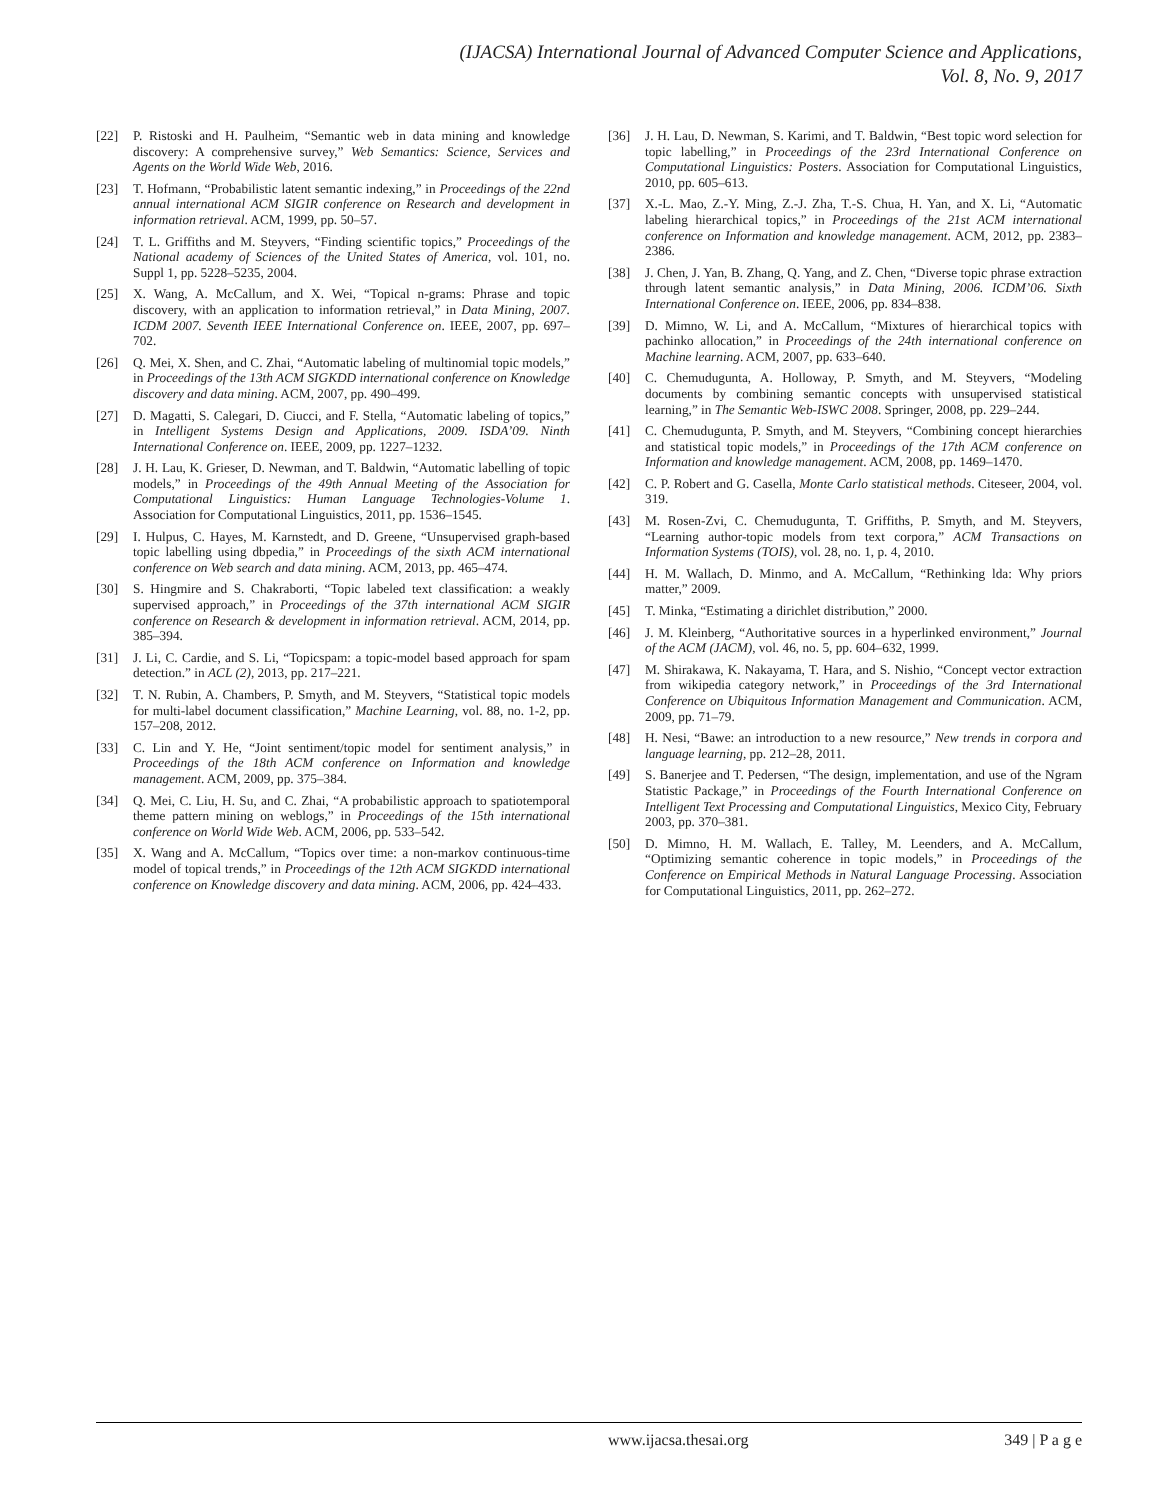(IJACSA) International Journal of Advanced Computer Science and Applications,
Vol. 8, No. 9, 2017
[22] P. Ristoski and H. Paulheim, “Semantic web in data mining and knowledge discovery: A comprehensive survey,” Web Semantics: Science, Services and Agents on the World Wide Web, 2016.
[23] T. Hofmann, “Probabilistic latent semantic indexing,” in Proceedings of the 22nd annual international ACM SIGIR conference on Research and development in information retrieval. ACM, 1999, pp. 50–57.
[24] T. L. Griffiths and M. Steyvers, “Finding scientific topics,” Proceedings of the National academy of Sciences of the United States of America, vol. 101, no. Suppl 1, pp. 5228–5235, 2004.
[25] X. Wang, A. McCallum, and X. Wei, “Topical n-grams: Phrase and topic discovery, with an application to information retrieval,” in Data Mining, 2007. ICDM 2007. Seventh IEEE International Conference on. IEEE, 2007, pp. 697–702.
[26] Q. Mei, X. Shen, and C. Zhai, “Automatic labeling of multinomial topic models,” in Proceedings of the 13th ACM SIGKDD international conference on Knowledge discovery and data mining. ACM, 2007, pp. 490–499.
[27] D. Magatti, S. Calegari, D. Ciucci, and F. Stella, “Automatic labeling of topics,” in Intelligent Systems Design and Applications, 2009. ISDA’09. Ninth International Conference on. IEEE, 2009, pp. 1227–1232.
[28] J. H. Lau, K. Grieser, D. Newman, and T. Baldwin, “Automatic labelling of topic models,” in Proceedings of the 49th Annual Meeting of the Association for Computational Linguistics: Human Language Technologies-Volume 1. Association for Computational Linguistics, 2011, pp. 1536–1545.
[29] I. Hulpus, C. Hayes, M. Karnstedt, and D. Greene, “Unsupervised graph-based topic labelling using dbpedia,” in Proceedings of the sixth ACM international conference on Web search and data mining. ACM, 2013, pp. 465–474.
[30] S. Hingmire and S. Chakraborti, “Topic labeled text classification: a weakly supervised approach,” in Proceedings of the 37th international ACM SIGIR conference on Research & development in information retrieval. ACM, 2014, pp. 385–394.
[31] J. Li, C. Cardie, and S. Li, “Topicspam: a topic-model based approach for spam detection.” in ACL (2), 2013, pp. 217–221.
[32] T. N. Rubin, A. Chambers, P. Smyth, and M. Steyvers, “Statistical topic models for multi-label document classification,” Machine Learning, vol. 88, no. 1-2, pp. 157–208, 2012.
[33] C. Lin and Y. He, “Joint sentiment/topic model for sentiment analysis,” in Proceedings of the 18th ACM conference on Information and knowledge management. ACM, 2009, pp. 375–384.
[34] Q. Mei, C. Liu, H. Su, and C. Zhai, “A probabilistic approach to spatiotemporal theme pattern mining on weblogs,” in Proceedings of the 15th international conference on World Wide Web. ACM, 2006, pp. 533–542.
[35] X. Wang and A. McCallum, “Topics over time: a non-markov continuous-time model of topical trends,” in Proceedings of the 12th ACM SIGKDD international conference on Knowledge discovery and data mining. ACM, 2006, pp. 424–433.
[36] J. H. Lau, D. Newman, S. Karimi, and T. Baldwin, “Best topic word selection for topic labelling,” in Proceedings of the 23rd International Conference on Computational Linguistics: Posters. Association for Computational Linguistics, 2010, pp. 605–613.
[37] X.-L. Mao, Z.-Y. Ming, Z.-J. Zha, T.-S. Chua, H. Yan, and X. Li, “Automatic labeling hierarchical topics,” in Proceedings of the 21st ACM international conference on Information and knowledge management. ACM, 2012, pp. 2383–2386.
[38] J. Chen, J. Yan, B. Zhang, Q. Yang, and Z. Chen, “Diverse topic phrase extraction through latent semantic analysis,” in Data Mining, 2006. ICDM’06. Sixth International Conference on. IEEE, 2006, pp. 834–838.
[39] D. Mimno, W. Li, and A. McCallum, “Mixtures of hierarchical topics with pachinko allocation,” in Proceedings of the 24th international conference on Machine learning. ACM, 2007, pp. 633–640.
[40] C. Chemudugunta, A. Holloway, P. Smyth, and M. Steyvers, “Modeling documents by combining semantic concepts with unsupervised statistical learning,” in The Semantic Web-ISWC 2008. Springer, 2008, pp. 229–244.
[41] C. Chemudugunta, P. Smyth, and M. Steyvers, “Combining concept hierarchies and statistical topic models,” in Proceedings of the 17th ACM conference on Information and knowledge management. ACM, 2008, pp. 1469–1470.
[42] C. P. Robert and G. Casella, Monte Carlo statistical methods. Citeseer, 2004, vol. 319.
[43] M. Rosen-Zvi, C. Chemudugunta, T. Griffiths, P. Smyth, and M. Steyvers, “Learning author-topic models from text corpora,” ACM Transactions on Information Systems (TOIS), vol. 28, no. 1, p. 4, 2010.
[44] H. M. Wallach, D. Minmo, and A. McCallum, “Rethinking lda: Why priors matter,” 2009.
[45] T. Minka, “Estimating a dirichlet distribution,” 2000.
[46] J. M. Kleinberg, “Authoritative sources in a hyperlinked environment,” Journal of the ACM (JACM), vol. 46, no. 5, pp. 604–632, 1999.
[47] M. Shirakawa, K. Nakayama, T. Hara, and S. Nishio, “Concept vector extraction from wikipedia category network,” in Proceedings of the 3rd International Conference on Ubiquitous Information Management and Communication. ACM, 2009, pp. 71–79.
[48] H. Nesi, “Bawe: an introduction to a new resource,” New trends in corpora and language learning, pp. 212–28, 2011.
[49] S. Banerjee and T. Pedersen, “The design, implementation, and use of the Ngram Statistic Package,” in Proceedings of the Fourth International Conference on Intelligent Text Processing and Computational Linguistics, Mexico City, February 2003, pp. 370–381.
[50] D. Mimno, H. M. Wallach, E. Talley, M. Leenders, and A. McCallum, “Optimizing semantic coherence in topic models,” in Proceedings of the Conference on Empirical Methods in Natural Language Processing. Association for Computational Linguistics, 2011, pp. 262–272.
www.ijacsa.thesai.org 349 | P a g e